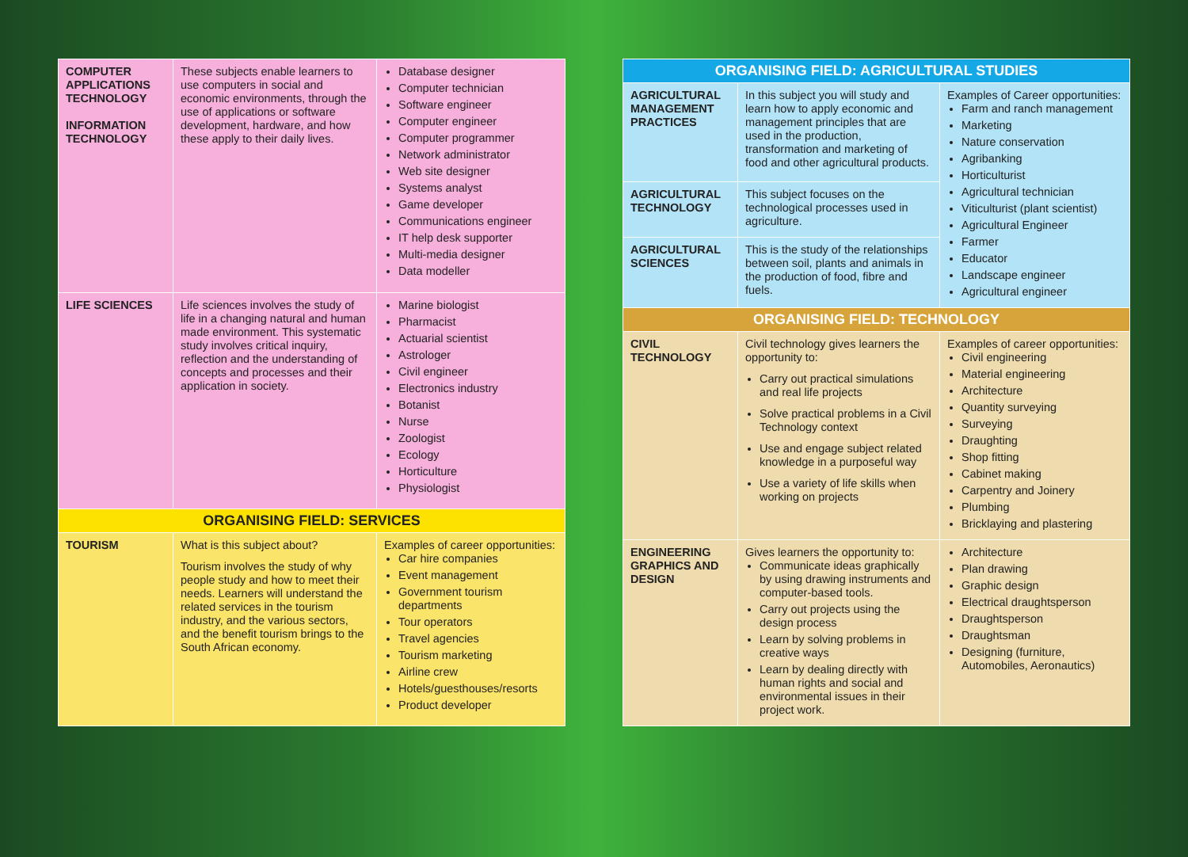| COMPUTER APPLICATIONS TECHNOLOGY INFORMATION TECHNOLOGY | These subjects enable learners to use computers in social and economic environments, through the use of applications or software development, hardware, and how these apply to their daily lives. | Database designer Computer technician Software engineer Computer engineer Computer programmer Network administrator Web site designer Systems analyst Game developer Communications engineer IT help desk supporter Multi-media designer Data modeller |
| LIFE SCIENCES | Life sciences involves the study of life in a changing natural and human made environment. This systematic study involves critical inquiry, reflection and the understanding of concepts and processes and their application in society. | Marine biologist Pharmacist Actuarial scientist Astrologer Civil engineer Electronics industry Botanist Nurse Zoologist Ecology Horticulture Physiologist |
| ORGANISING FIELD: SERVICES | | |
| TOURISM | What is this subject about? Tourism involves the study of why people study and how to meet their needs. Learners will understand the related services in the tourism industry, and the various sectors, and the benefit tourism brings to the South African economy. | Examples of career opportunities: Car hire companies Event management Government tourism departments Tour operators Travel agencies Tourism marketing Airline crew Hotels/guesthouses/resorts Product developer |
| ORGANISING FIELD: AGRICULTURAL STUDIES | | |
| --- | --- | --- |
| AGRICULTURAL MANAGEMENT PRACTICES | In this subject you will study and learn how to apply economic and management principles that are used in the production, transformation and marketing of food and other agricultural products. | Examples of Career opportunities: Farm and ranch management Marketing Nature conservation Agribanking Horticulturist Agricultural technician Viticulturist (plant scientist) Agricultural Engineer Farmer Educator Landscape engineer Agricultural engineer |
| AGRICULTURAL TECHNOLOGY | This subject focuses on the technological processes used in agriculture. | |
| AGRICULTURAL SCIENCES | This is the study of the relationships between soil, plants and animals in the production of food, fibre and fuels. | |
| ORGANISING FIELD: TECHNOLOGY | | |
| CIVIL TECHNOLOGY | Civil technology gives learners the opportunity to: Carry out practical simulations and real life projects Solve practical problems in a Civil Technology context Use and engage subject related knowledge in a purposeful way Use a variety of life skills when working on projects | Examples of career opportunities: Civil engineering Material engineering Architecture Quantity surveying Surveying Draughting Shop fitting Cabinet making Carpentry and Joinery Plumbing Bricklaying and plastering |
| ENGINEERING GRAPHICS AND DESIGN | Gives learners the opportunity to: Communicate ideas graphically by using drawing instruments and computer-based tools. Carry out projects using the design process Learn by solving problems in creative ways Learn by dealing directly with human rights and social and environmental issues in their project work. | Architecture Plan drawing Graphic design Electrical draughtsperson Draughtsperson Draughtsman Designing (furniture, Automobiles, Aeronautics) |